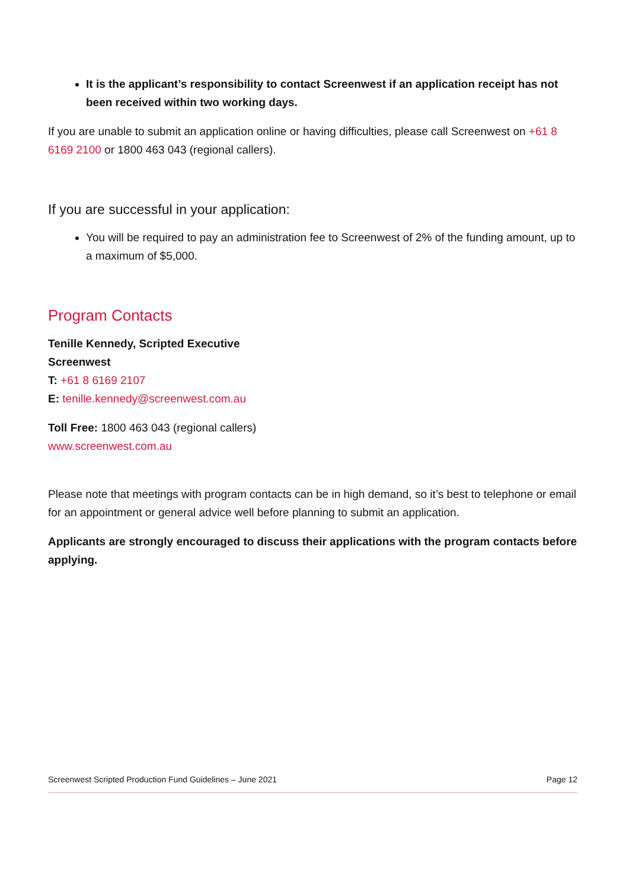It is the applicant’s responsibility to contact Screenwest if an application receipt has not been received within two working days.
If you are unable to submit an application online or having difficulties, please call Screenwest on +61 8 6169 2100 or 1800 463 043 (regional callers).
If you are successful in your application:
You will be required to pay an administration fee to Screenwest of 2% of the funding amount, up to a maximum of $5,000.
Program Contacts
Tenille Kennedy, Scripted Executive
Screenwest
T: +61 8 6169 2107
E: tenille.kennedy@screenwest.com.au
Toll Free: 1800 463 043 (regional callers)
www.screenwest.com.au
Please note that meetings with program contacts can be in high demand, so it’s best to telephone or email for an appointment or general advice well before planning to submit an application.
Applicants are strongly encouraged to discuss their applications with the program contacts before applying.
Screenwest Scripted Production Fund Guidelines – June 2021 Page 12